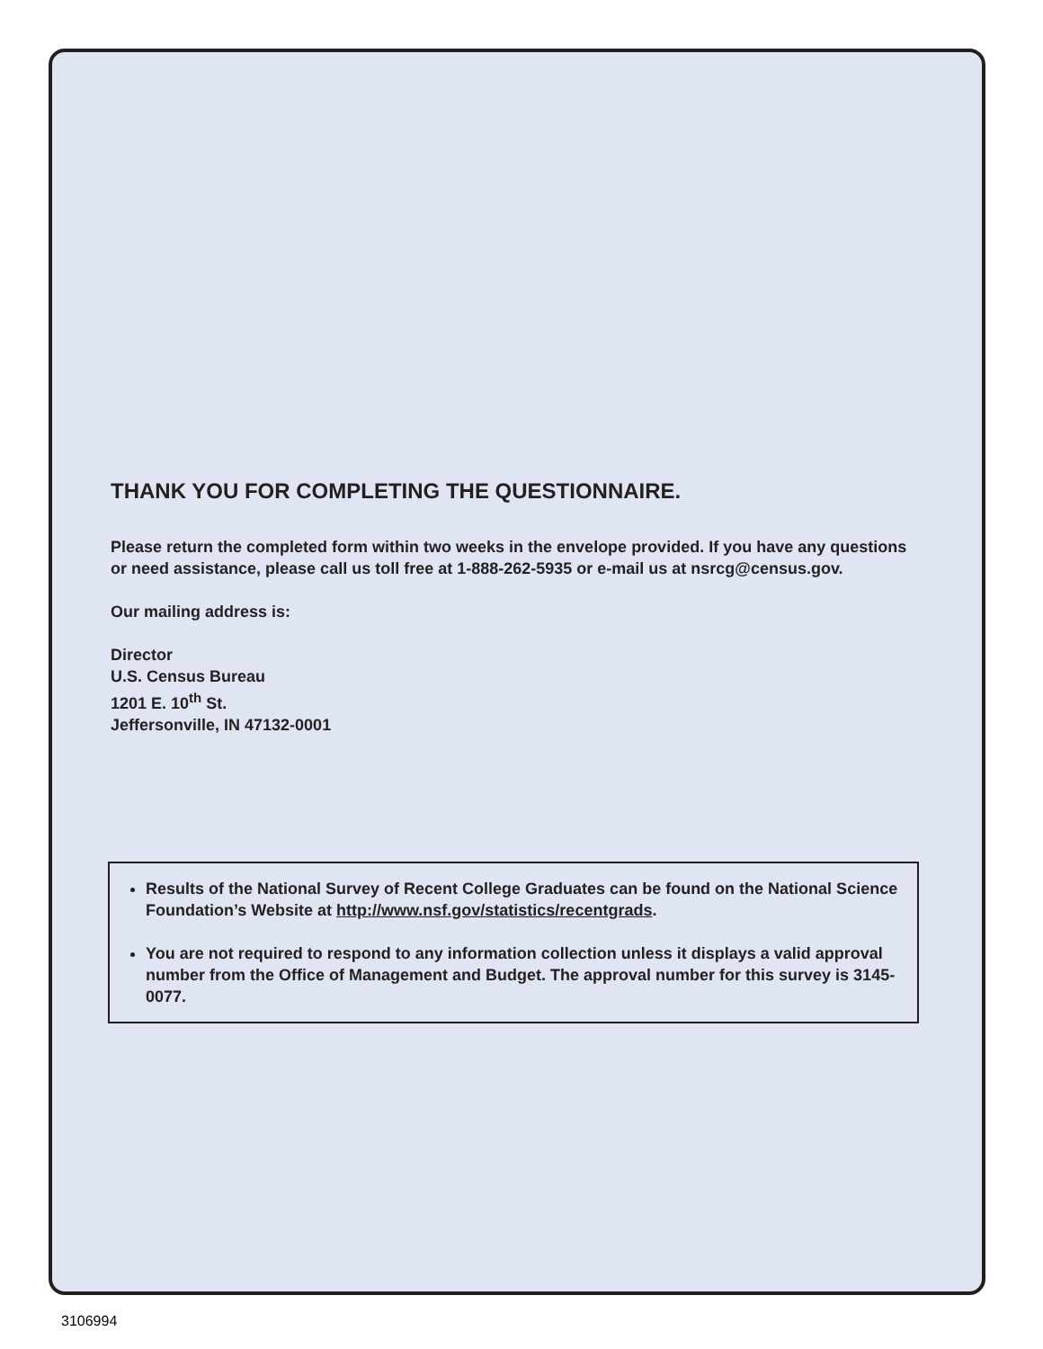THANK YOU FOR COMPLETING THE QUESTIONNAIRE.
Please return the completed form within two weeks in the envelope provided. If you have any questions or need assistance, please call us toll free at 1-888-262-5935 or e-mail us at nsrcg@census.gov.
Our mailing address is:
Director
U.S. Census Bureau
1201 E. 10<sup>th</sup> St.
Jeffersonville, IN 47132-0001
Results of the National Survey of Recent College Graduates can be found on the National Science Foundation’s Website at http://www.nsf.gov/statistics/recentgrads.
You are not required to respond to any information collection unless it displays a valid approval number from the Office of Management and Budget. The approval number for this survey is 3145-0077.
3106994